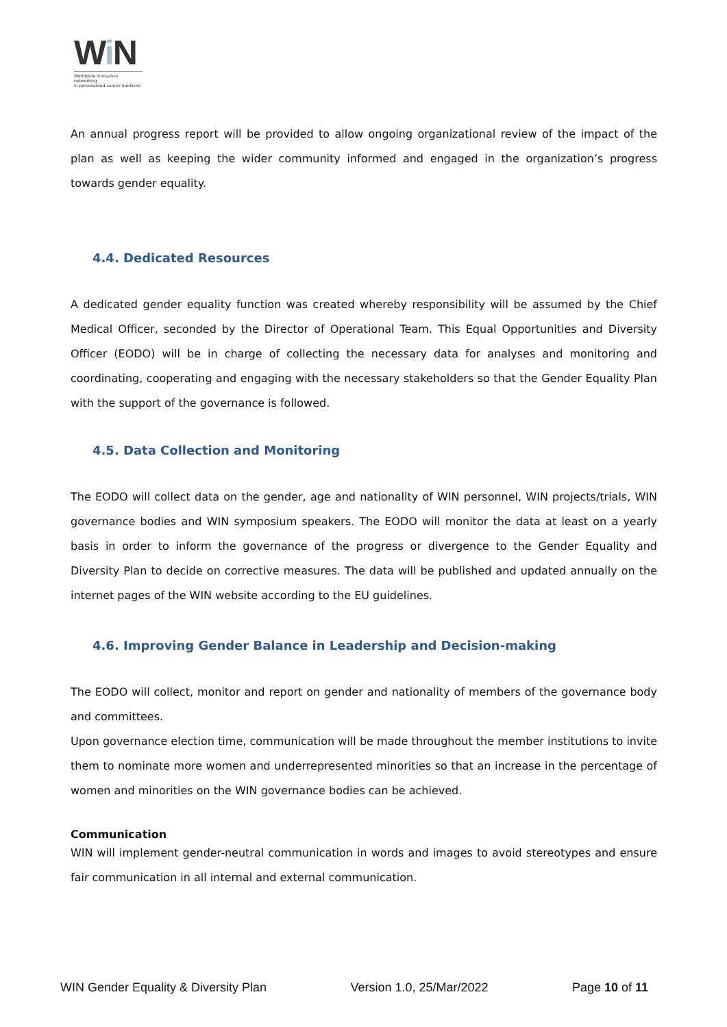Wi N
Worldwide innovative networking
in personalized cancer medicine
An annual progress report will be provided to allow ongoing organizational review of the impact of the plan as well as keeping the wider community informed and engaged in the organization’s progress towards gender equality.
4.4. Dedicated Resources
A dedicated gender equality function was created whereby responsibility will be assumed by the Chief Medical Officer, seconded by the Director of Operational Team. This Equal Opportunities and Diversity Officer (EODO) will be in charge of collecting the necessary data for analyses and monitoring and coordinating, cooperating and engaging with the necessary stakeholders so that the Gender Equality Plan with the support of the governance is followed.
4.5. Data Collection and Monitoring
The EODO will collect data on the gender, age and nationality of WIN personnel, WIN projects/trials, WIN governance bodies and WIN symposium speakers. The EODO will monitor the data at least on a yearly basis in order to inform the governance of the progress or divergence to the Gender Equality and Diversity Plan to decide on corrective measures. The data will be published and updated annually on the internet pages of the WIN website according to the EU guidelines.
4.6. Improving Gender Balance in Leadership and Decision-making
The EODO will collect, monitor and report on gender and nationality of members of the governance body and committees.
Upon governance election time, communication will be made throughout the member institutions to invite them to nominate more women and underrepresented minorities so that an increase in the percentage of women and minorities on the WIN governance bodies can be achieved.
Communication
WIN will implement gender-neutral communication in words and images to avoid stereotypes and ensure fair communication in all internal and external communication.
WIN Gender Equality & Diversity Plan Version 1.0, 25/Mar/2022 Page 10 of 11